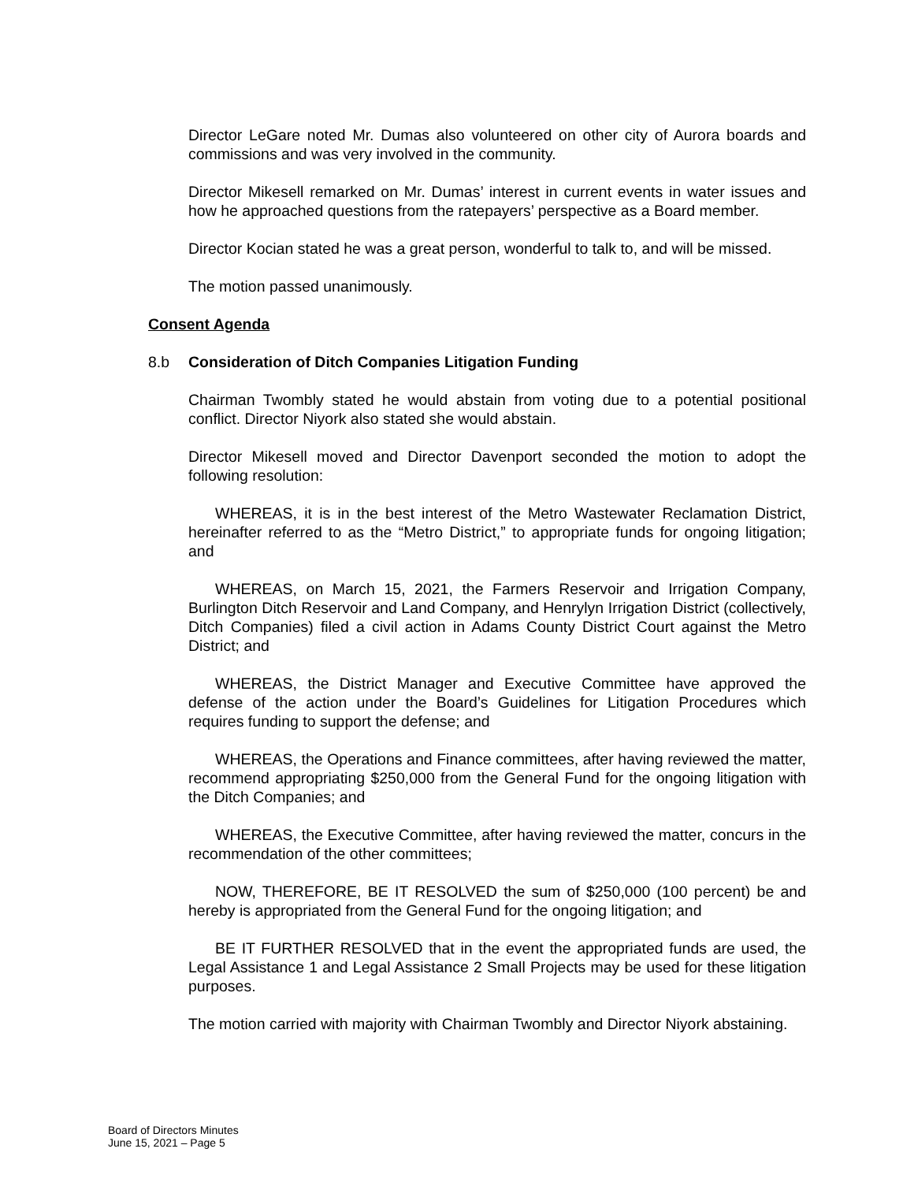Director LeGare noted Mr. Dumas also volunteered on other city of Aurora boards and commissions and was very involved in the community.
Director Mikesell remarked on Mr. Dumas’ interest in current events in water issues and how he approached questions from the ratepayers’ perspective as a Board member.
Director Kocian stated he was a great person, wonderful to talk to, and will be missed.
The motion passed unanimously.
Consent Agenda
8.b Consideration of Ditch Companies Litigation Funding
Chairman Twombly stated he would abstain from voting due to a potential positional conflict. Director Niyork also stated she would abstain.
Director Mikesell moved and Director Davenport seconded the motion to adopt the following resolution:
WHEREAS, it is in the best interest of the Metro Wastewater Reclamation District, hereinafter referred to as the “Metro District,” to appropriate funds for ongoing litigation; and
WHEREAS, on March 15, 2021, the Farmers Reservoir and Irrigation Company, Burlington Ditch Reservoir and Land Company, and Henrylyn Irrigation District (collectively, Ditch Companies) filed a civil action in Adams County District Court against the Metro District; and
WHEREAS, the District Manager and Executive Committee have approved the defense of the action under the Board’s Guidelines for Litigation Procedures which requires funding to support the defense; and
WHEREAS, the Operations and Finance committees, after having reviewed the matter, recommend appropriating $250,000 from the General Fund for the ongoing litigation with the Ditch Companies; and
WHEREAS, the Executive Committee, after having reviewed the matter, concurs in the recommendation of the other committees;
NOW, THEREFORE, BE IT RESOLVED the sum of $250,000 (100 percent) be and hereby is appropriated from the General Fund for the ongoing litigation; and
BE IT FURTHER RESOLVED that in the event the appropriated funds are used, the Legal Assistance 1 and Legal Assistance 2 Small Projects may be used for these litigation purposes.
The motion carried with majority with Chairman Twombly and Director Niyork abstaining.
Board of Directors Minutes
June 15, 2021 – Page 5